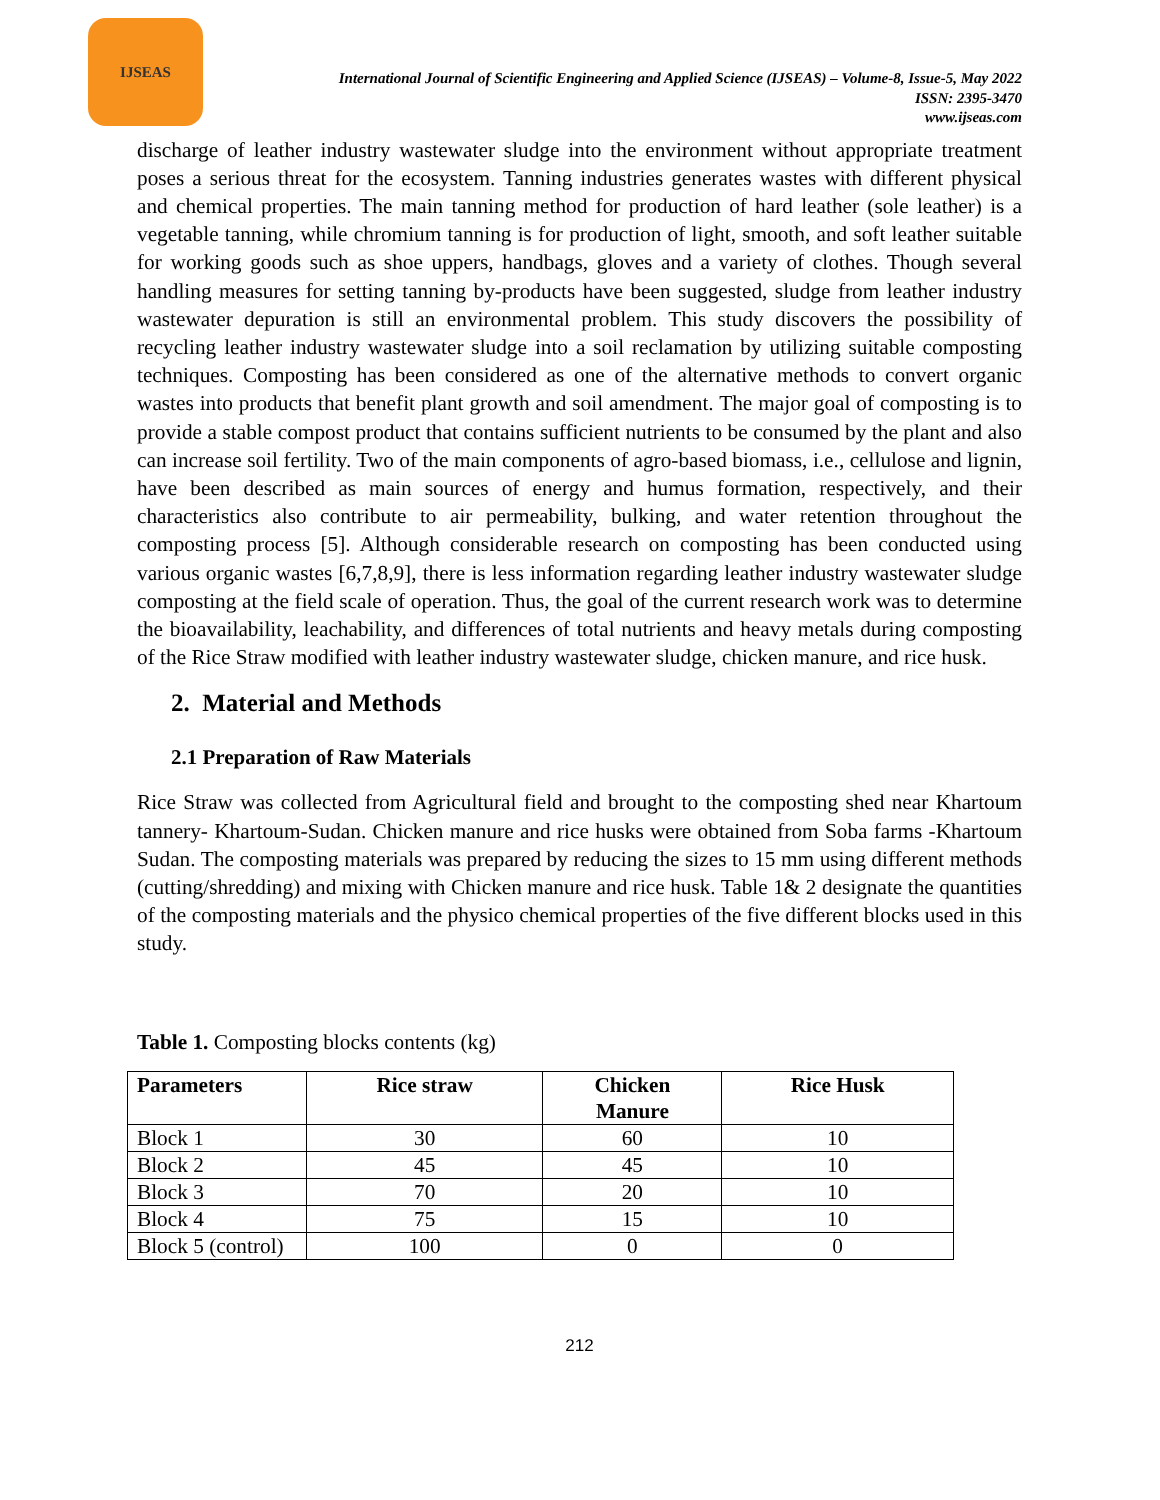IJSEAS
International Journal of Scientific Engineering and Applied Science (IJSEAS) – Volume-8, Issue-5, May 2022
ISSN: 2395-3470
www.ijseas.com
discharge of leather industry wastewater sludge into the environment without appropriate treatment poses a serious threat for the ecosystem. Tanning industries generates wastes with different physical and chemical properties. The main tanning method for production of hard leather (sole leather) is a vegetable tanning, while chromium tanning is for production of light, smooth, and soft leather suitable for working goods such as shoe uppers, handbags, gloves and a variety of clothes. Though several handling measures for setting tanning by-products have been suggested, sludge from leather industry wastewater depuration is still an environmental problem. This study discovers the possibility of recycling leather industry wastewater sludge into a soil reclamation by utilizing suitable composting techniques. Composting has been considered as one of the alternative methods to convert organic wastes into products that benefit plant growth and soil amendment. The major goal of composting is to provide a stable compost product that contains sufficient nutrients to be consumed by the plant and also can increase soil fertility. Two of the main components of agro-based biomass, i.e., cellulose and lignin, have been described as main sources of energy and humus formation, respectively, and their characteristics also contribute to air permeability, bulking, and water retention throughout the composting process [5]. Although considerable research on composting has been conducted using various organic wastes [6,7,8,9], there is less information regarding leather industry wastewater sludge composting at the field scale of operation. Thus, the goal of the current research work was to determine the bioavailability, leachability, and differences of total nutrients and heavy metals during composting of the Rice Straw modified with leather industry wastewater sludge, chicken manure, and rice husk.
2. Material and Methods
2.1 Preparation of Raw Materials
Rice Straw was collected from Agricultural field and brought to the composting shed near Khartoum tannery- Khartoum-Sudan. Chicken manure and rice husks were obtained from Soba farms -Khartoum Sudan. The composting materials was prepared by reducing the sizes to 15 mm using different methods (cutting/shredding) and mixing with Chicken manure and rice husk. Table 1& 2 designate the quantities of the composting materials and the physico chemical properties of the five different blocks used in this study.
Table 1. Composting blocks contents (kg)
| Parameters | Rice straw | Chicken Manure | Rice Husk |
| --- | --- | --- | --- |
| Block 1 | 30 | 60 | 10 |
| Block 2 | 45 | 45 | 10 |
| Block 3 | 70 | 20 | 10 |
| Block 4 | 75 | 15 | 10 |
| Block 5 (control) | 100 | 0 | 0 |
212